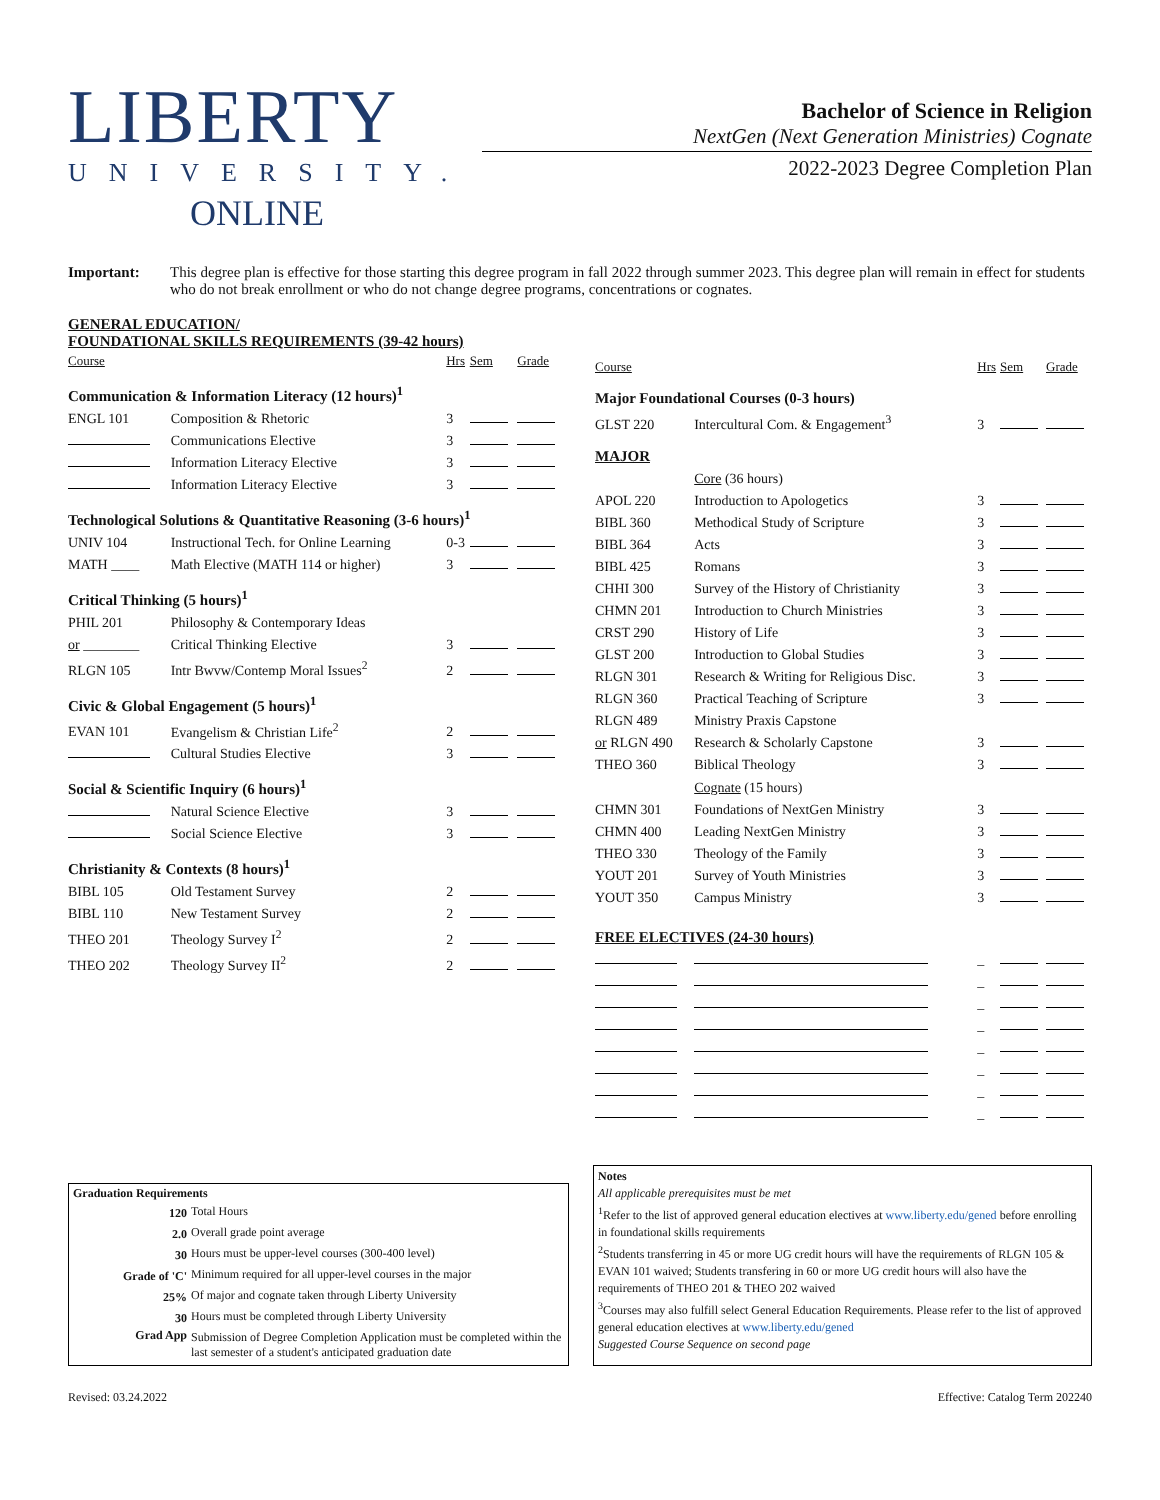LIBERTY
UNIVERSITY.
ONLINE
Bachelor of Science in Religion
NextGen (Next Generation Ministries) Cognate
2022-2023 Degree Completion Plan
Important: This degree plan is effective for those starting this degree program in fall 2022 through summer 2023. This degree plan will remain in effect for students who do not break enrollment or who do not change degree programs, concentrations or cognates.
GENERAL EDUCATION/
FOUNDATIONAL SKILLS REQUIREMENTS (39-42 hours)
| Course | | Hrs | Sem | Grade |
| --- | --- | --- | --- | --- |
| Communication & Information Literacy (12 hours)<sup>1</sup> | | | | |
| ENGL 101 | Composition & Rhetoric | 3 | | |
| | Communications Elective | 3 | | |
| | Information Literacy Elective | 3 | | |
| | Information Literacy Elective | 3 | | |
| Technological Solutions & Quantitative Reasoning (3-6 hours)<sup>1</sup> | | | | |
| UNIV 104 | Instructional Tech. for Online Learning | 0-3 | | |
| MATH ____ | Math Elective (MATH 114 or higher) | 3 | | |
| Critical Thinking (5 hours)<sup>1</sup> | | | | |
| PHIL 201 | Philosophy & Contemporary Ideas | | | |
| or ________ | Critical Thinking Elective | 3 | | |
| RLGN 105 | Intr Bwvw/Contemp Moral Issues<sup>2</sup> | 2 | | |
| Civic & Global Engagement (5 hours)<sup>1</sup> | | | | |
| EVAN 101 | Evangelism & Christian Life<sup>2</sup> | 2 | | |
| | Cultural Studies Elective | 3 | | |
| Social & Scientific Inquiry (6 hours)<sup>1</sup> | | | | |
| | Natural Science Elective | 3 | | |
| | Social Science Elective | 3 | | |
| Christianity & Contexts (8 hours)<sup>1</sup> | | | | |
| BIBL 105 | Old Testament Survey | 2 | | |
| BIBL 110 | New Testament Survey | 2 | | |
| THEO 201 | Theology Survey I<sup>2</sup> | 2 | | |
| THEO 202 | Theology Survey II<sup>2</sup> | 2 | | |
| Course | | Hrs | Sem | Grade |
| --- | --- | --- | --- | --- |
| Major Foundational Courses (0-3 hours) | | | | |
| GLST 220 | Intercultural Com. & Engagement<sup>3</sup> | 3 | | |
| MAJOR | | | | |
| | Core (36 hours) | | | |
| APOL 220 | Introduction to Apologetics | 3 | | |
| BIBL 360 | Methodical Study of Scripture | 3 | | |
| BIBL 364 | Acts | 3 | | |
| BIBL 425 | Romans | 3 | | |
| CHHI 300 | Survey of the History of Christianity | 3 | | |
| CHMN 201 | Introduction to Church Ministries | 3 | | |
| CRST 290 | History of Life | 3 | | |
| GLST 200 | Introduction to Global Studies | 3 | | |
| RLGN 301 | Research & Writing for Religious Disc. | 3 | | |
| RLGN 360 | Practical Teaching of Scripture | 3 | | |
| RLGN 489 | Ministry Praxis Capstone | | | |
| or RLGN 490 | Research & Scholarly Capstone | 3 | | |
| THEO 360 | Biblical Theology | 3 | | |
| | Cognate (15 hours) | | | |
| CHMN 301 | Foundations of NextGen Ministry | 3 | | |
| CHMN 400 | Leading NextGen Ministry | 3 | | |
| THEO 330 | Theology of the Family | 3 | | |
| YOUT 201 | Survey of Youth Ministries | 3 | | |
| YOUT 350 | Campus Ministry | 3 | | |
| FREE ELECTIVES (24-30 hours) | | | | |
| | | _ | | |
| | | _ | | |
| | | _ | | |
| | | _ | | |
| | | _ | | |
| | | _ | | |
| | | _ | | |
| | | _ | | |
Graduation Requirements
| 120 | Total Hours |
| 2.0 | Overall grade point average |
| 30 | Hours must be upper-level courses (300-400 level) |
| Grade of 'C' | Minimum required for all upper-level courses in the major |
| 25% | Of major and cognate taken through Liberty University |
| 30 | Hours must be completed through Liberty University |
| Grad App | Submission of Degree Completion Application must be completed within the last semester of a student's anticipated graduation date |
Notes
All applicable prerequisites must be met
<sup>1</sup> Refer to the list of approved general education electives at www.liberty.edu/gened before enrolling in foundational skills requirements
<sup>2</sup> Students transferring in 45 or more UG credit hours will have the requirements of RLGN 105 & EVAN 101 waived; Students transfering in 60 or more UG credit hours will also have the requirements of THEO 201 & THEO 202 waived
<sup>3</sup> Courses may also fulfill select General Education Requirements. Please refer to the list of approved general education electives at www.liberty.edu/gened
Suggested Course Sequence on second page
Revised: 03.24.2022 Effective: Catalog Term 202240